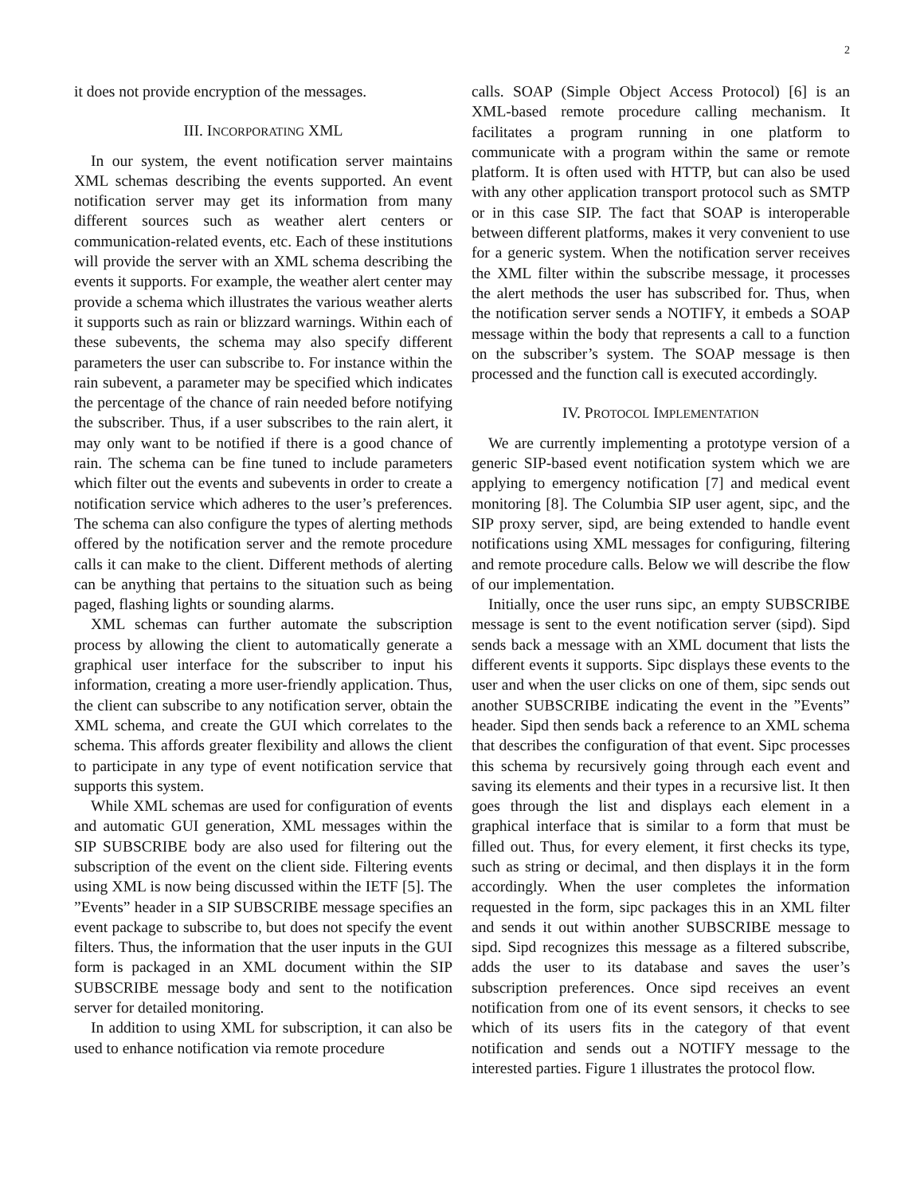2
it does not provide encryption of the messages.
III. INCORPORATING XML
In our system, the event notification server maintains XML schemas describing the events supported. An event notification server may get its information from many different sources such as weather alert centers or communication-related events, etc. Each of these institutions will provide the server with an XML schema describing the events it supports. For example, the weather alert center may provide a schema which illustrates the various weather alerts it supports such as rain or blizzard warnings. Within each of these subevents, the schema may also specify different parameters the user can subscribe to. For instance within the rain subevent, a parameter may be specified which indicates the percentage of the chance of rain needed before notifying the subscriber. Thus, if a user subscribes to the rain alert, it may only want to be notified if there is a good chance of rain. The schema can be fine tuned to include parameters which filter out the events and subevents in order to create a notification service which adheres to the user’s preferences. The schema can also configure the types of alerting methods offered by the notification server and the remote procedure calls it can make to the client. Different methods of alerting can be anything that pertains to the situation such as being paged, flashing lights or sounding alarms.
XML schemas can further automate the subscription process by allowing the client to automatically generate a graphical user interface for the subscriber to input his information, creating a more user-friendly application. Thus, the client can subscribe to any notification server, obtain the XML schema, and create the GUI which correlates to the schema. This affords greater flexibility and allows the client to participate in any type of event notification service that supports this system.
While XML schemas are used for configuration of events and automatic GUI generation, XML messages within the SIP SUBSCRIBE body are also used for filtering out the subscription of the event on the client side. Filtering events using XML is now being discussed within the IETF [5]. The ”Events” header in a SIP SUBSCRIBE message specifies an event package to subscribe to, but does not specify the event filters. Thus, the information that the user inputs in the GUI form is packaged in an XML document within the SIP SUBSCRIBE message body and sent to the notification server for detailed monitoring.
In addition to using XML for subscription, it can also be used to enhance notification via remote procedure
calls. SOAP (Simple Object Access Protocol) [6] is an XML-based remote procedure calling mechanism. It facilitates a program running in one platform to communicate with a program within the same or remote platform. It is often used with HTTP, but can also be used with any other application transport protocol such as SMTP or in this case SIP. The fact that SOAP is interoperable between different platforms, makes it very convenient to use for a generic system. When the notification server receives the XML filter within the subscribe message, it processes the alert methods the user has subscribed for. Thus, when the notification server sends a NOTIFY, it embeds a SOAP message within the body that represents a call to a function on the subscriber’s system. The SOAP message is then processed and the function call is executed accordingly.
IV. PROTOCOL IMPLEMENTATION
We are currently implementing a prototype version of a generic SIP-based event notification system which we are applying to emergency notification [7] and medical event monitoring [8]. The Columbia SIP user agent, sipc, and the SIP proxy server, sipd, are being extended to handle event notifications using XML messages for configuring, filtering and remote procedure calls. Below we will describe the flow of our implementation.
Initially, once the user runs sipc, an empty SUBSCRIBE message is sent to the event notification server (sipd). Sipd sends back a message with an XML document that lists the different events it supports. Sipc displays these events to the user and when the user clicks on one of them, sipc sends out another SUBSCRIBE indicating the event in the ”Events” header. Sipd then sends back a reference to an XML schema that describes the configuration of that event. Sipc processes this schema by recursively going through each event and saving its elements and their types in a recursive list. It then goes through the list and displays each element in a graphical interface that is similar to a form that must be filled out. Thus, for every element, it first checks its type, such as string or decimal, and then displays it in the form accordingly. When the user completes the information requested in the form, sipc packages this in an XML filter and sends it out within another SUBSCRIBE message to sipd. Sipd recognizes this message as a filtered subscribe, adds the user to its database and saves the user’s subscription preferences. Once sipd receives an event notification from one of its event sensors, it checks to see which of its users fits in the category of that event notification and sends out a NOTIFY message to the interested parties. Figure 1 illustrates the protocol flow.